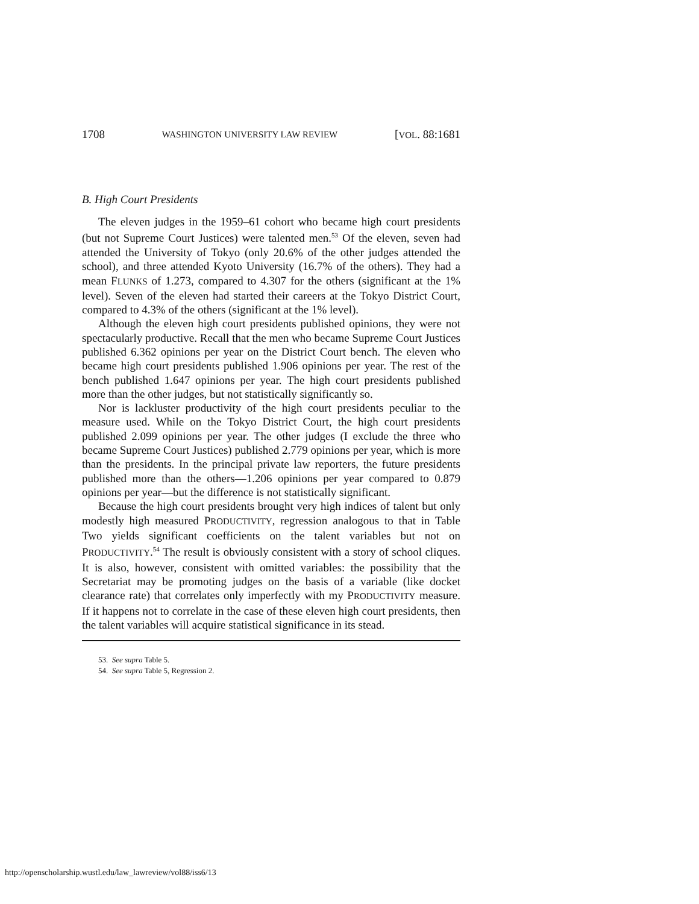1708 WASHINGTON UNIVERSITY LAW REVIEW [VOL. 88:1681
B. High Court Presidents
The eleven judges in the 1959–61 cohort who became high court presidents (but not Supreme Court Justices) were talented men.<sup>53</sup> Of the eleven, seven had attended the University of Tokyo (only 20.6% of the other judges attended the school), and three attended Kyoto University (16.7% of the others). They had a mean FLUNKS of 1.273, compared to 4.307 for the others (significant at the 1% level). Seven of the eleven had started their careers at the Tokyo District Court, compared to 4.3% of the others (significant at the 1% level).
Although the eleven high court presidents published opinions, they were not spectacularly productive. Recall that the men who became Supreme Court Justices published 6.362 opinions per year on the District Court bench. The eleven who became high court presidents published 1.906 opinions per year. The rest of the bench published 1.647 opinions per year. The high court presidents published more than the other judges, but not statistically significantly so.
Nor is lackluster productivity of the high court presidents peculiar to the measure used. While on the Tokyo District Court, the high court presidents published 2.099 opinions per year. The other judges (I exclude the three who became Supreme Court Justices) published 2.779 opinions per year, which is more than the presidents. In the principal private law reporters, the future presidents published more than the others—1.206 opinions per year compared to 0.879 opinions per year—but the difference is not statistically significant.
Because the high court presidents brought very high indices of talent but only modestly high measured PRODUCTIVITY, regression analogous to that in Table Two yields significant coefficients on the talent variables but not on PRODUCTIVITY.<sup>54</sup> The result is obviously consistent with a story of school cliques. It is also, however, consistent with omitted variables: the possibility that the Secretariat may be promoting judges on the basis of a variable (like docket clearance rate) that correlates only imperfectly with my PRODUCTIVITY measure. If it happens not to correlate in the case of these eleven high court presidents, then the talent variables will acquire statistical significance in its stead.
53. See supra Table 5.
54. See supra Table 5, Regression 2.
http://openscholarship.wustl.edu/law_lawreview/vol88/iss6/13